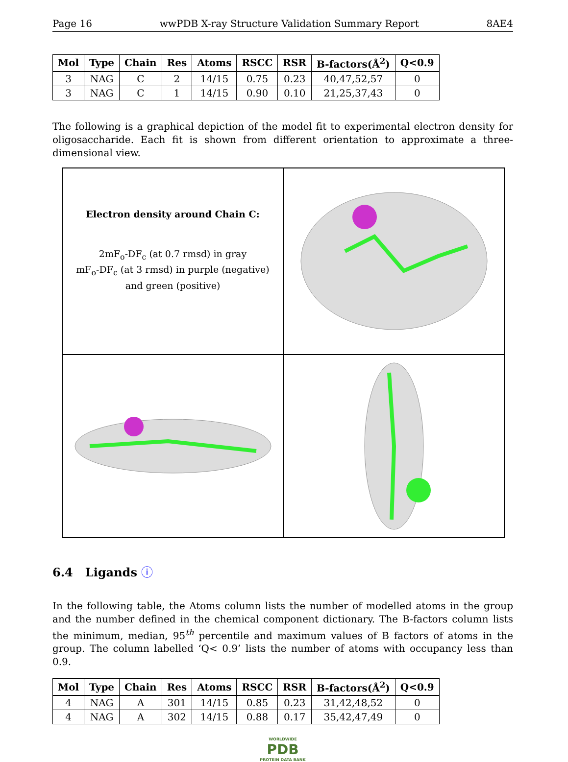Page 16 wwPDB X-ray Structure Validation Summary Report 8AE4
| Mol | Type | Chain | Res | Atoms | RSCC | RSR | B-factors(Å<sup>2</sup>) | Q<0.9 |
| --- | --- | --- | --- | --- | --- | --- | --- | --- |
| 3 | NAG | C | 2 | 14/15 | 0.75 | 0.23 | 40,47,52,57 | 0 |
| 3 | NAG | C | 1 | 14/15 | 0.90 | 0.10 | 21,25,37,43 | 0 |
The following is a graphical depiction of the model fit to experimental electron density for oligosaccharide. Each fit is shown from different orientation to approximate a three-dimensional view.
Electron density around Chain C:
2mF<sub>o</sub>-DF<sub>c</sub> (at 0.7 rmsd) in gray
mF<sub>o</sub>-DF<sub>c</sub> (at 3 rmsd) in purple (negative)
and green (positive)
6.4 Ligands ⓘ
In the following table, the Atoms column lists the number of modelled atoms in the group and the number defined in the chemical component dictionary. The B-factors column lists the minimum, median, 95<sup>th</sup> percentile and maximum values of B factors of atoms in the group. The column labelled ‘Q< 0.9’ lists the number of atoms with occupancy less than 0.9.
| Mol | Type | Chain | Res | Atoms | RSCC | RSR | B-factors(Å<sup>2</sup>) | Q<0.9 |
| --- | --- | --- | --- | --- | --- | --- | --- | --- |
| 4 | NAG | A | 301 | 14/15 | 0.85 | 0.23 | 31,42,48,52 | 0 |
| 4 | NAG | A | 302 | 14/15 | 0.88 | 0.17 | 35,42,47,49 | 0 |
WORLDWIDE
PDB
PROTEIN DATA BANK